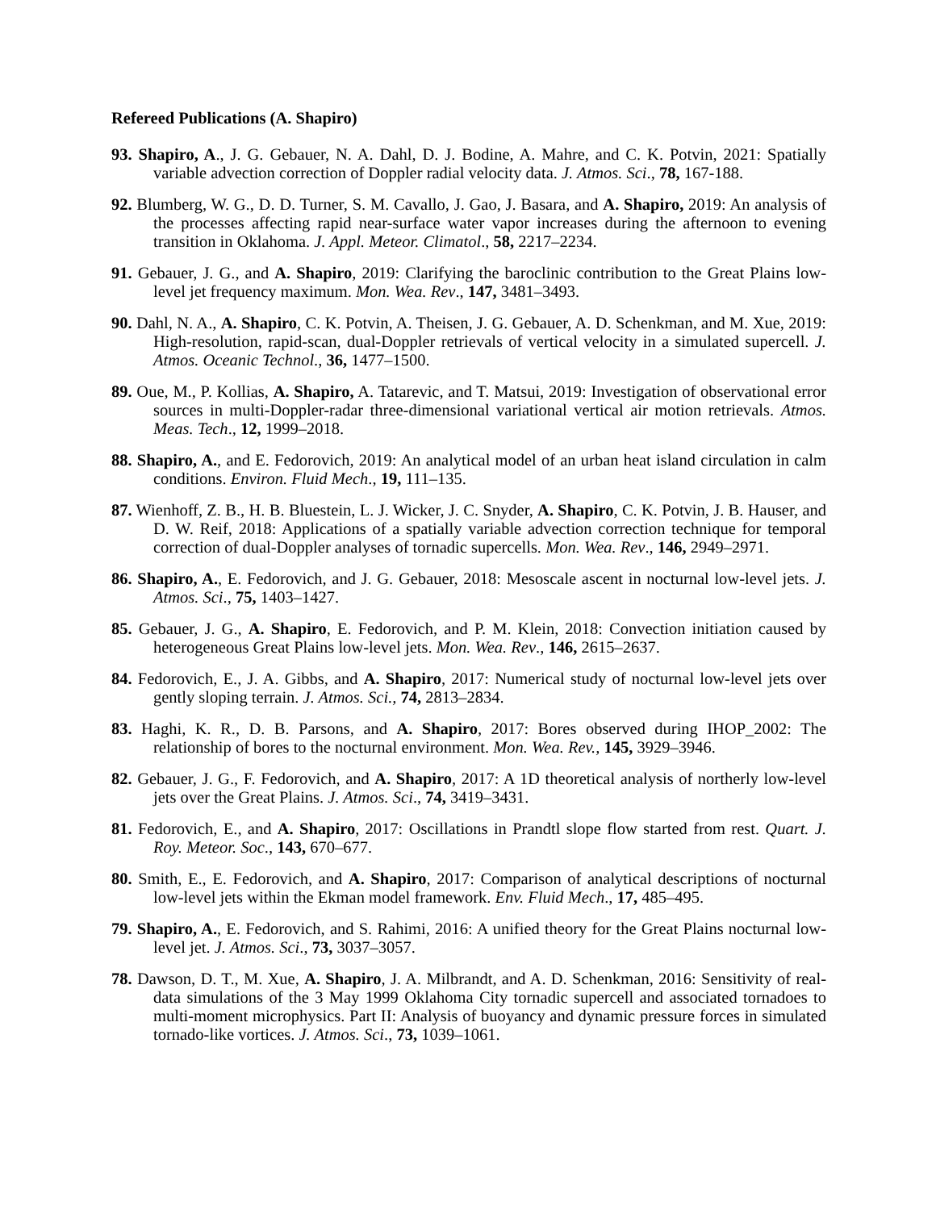Refereed Publications (A. Shapiro)
93. Shapiro, A., J. G. Gebauer, N. A. Dahl, D. J. Bodine, A. Mahre, and C. K. Potvin, 2021: Spatially variable advection correction of Doppler radial velocity data. J. Atmos. Sci., 78, 167-188.
92. Blumberg, W. G., D. D. Turner, S. M. Cavallo, J. Gao, J. Basara, and A. Shapiro, 2019: An analysis of the processes affecting rapid near-surface water vapor increases during the afternoon to evening transition in Oklahoma. J. Appl. Meteor. Climatol., 58, 2217–2234.
91. Gebauer, J. G., and A. Shapiro, 2019: Clarifying the baroclinic contribution to the Great Plains low-level jet frequency maximum. Mon. Wea. Rev., 147, 3481–3493.
90. Dahl, N. A., A. Shapiro, C. K. Potvin, A. Theisen, J. G. Gebauer, A. D. Schenkman, and M. Xue, 2019: High-resolution, rapid-scan, dual-Doppler retrievals of vertical velocity in a simulated supercell. J. Atmos. Oceanic Technol., 36, 1477–1500.
89. Oue, M., P. Kollias, A. Shapiro, A. Tatarevic, and T. Matsui, 2019: Investigation of observational error sources in multi-Doppler-radar three-dimensional variational vertical air motion retrievals. Atmos. Meas. Tech., 12, 1999–2018.
88. Shapiro, A., and E. Fedorovich, 2019: An analytical model of an urban heat island circulation in calm conditions. Environ. Fluid Mech., 19, 111–135.
87. Wienhoff, Z. B., H. B. Bluestein, L. J. Wicker, J. C. Snyder, A. Shapiro, C. K. Potvin, J. B. Hauser, and D. W. Reif, 2018: Applications of a spatially variable advection correction technique for temporal correction of dual-Doppler analyses of tornadic supercells. Mon. Wea. Rev., 146, 2949–2971.
86. Shapiro, A., E. Fedorovich, and J. G. Gebauer, 2018: Mesoscale ascent in nocturnal low-level jets. J. Atmos. Sci., 75, 1403–1427.
85. Gebauer, J. G., A. Shapiro, E. Fedorovich, and P. M. Klein, 2018: Convection initiation caused by heterogeneous Great Plains low-level jets. Mon. Wea. Rev., 146, 2615–2637.
84. Fedorovich, E., J. A. Gibbs, and A. Shapiro, 2017: Numerical study of nocturnal low-level jets over gently sloping terrain. J. Atmos. Sci., 74, 2813–2834.
83. Haghi, K. R., D. B. Parsons, and A. Shapiro, 2017: Bores observed during IHOP_2002: The relationship of bores to the nocturnal environment. Mon. Wea. Rev., 145, 3929–3946.
82. Gebauer, J. G., F. Fedorovich, and A. Shapiro, 2017: A 1D theoretical analysis of northerly low-level jets over the Great Plains. J. Atmos. Sci., 74, 3419–3431.
81. Fedorovich, E., and A. Shapiro, 2017: Oscillations in Prandtl slope flow started from rest. Quart. J. Roy. Meteor. Soc., 143, 670–677.
80. Smith, E., E. Fedorovich, and A. Shapiro, 2017: Comparison of analytical descriptions of nocturnal low-level jets within the Ekman model framework. Env. Fluid Mech., 17, 485–495.
79. Shapiro, A., E. Fedorovich, and S. Rahimi, 2016: A unified theory for the Great Plains nocturnal low-level jet. J. Atmos. Sci., 73, 3037–3057.
78. Dawson, D. T., M. Xue, A. Shapiro, J. A. Milbrandt, and A. D. Schenkman, 2016: Sensitivity of real-data simulations of the 3 May 1999 Oklahoma City tornadic supercell and associated tornadoes to multi-moment microphysics. Part II: Analysis of buoyancy and dynamic pressure forces in simulated tornado-like vortices. J. Atmos. Sci., 73, 1039–1061.